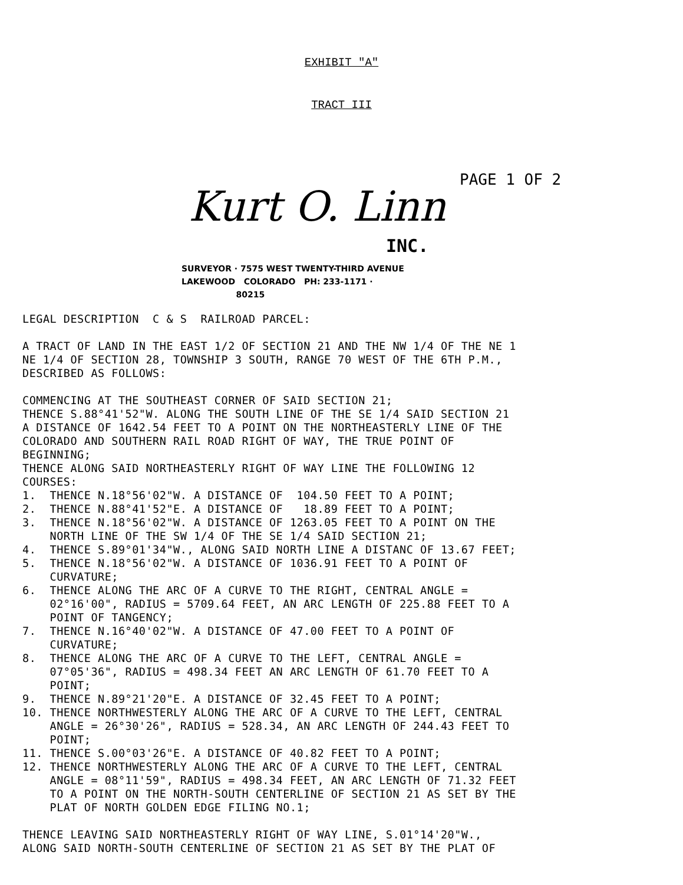EXHIBIT "A"
TRACT III
Kurt O. Linn
INC.
PAGE 1 OF 2
SURVEYOR · 7575 WEST TWENTY-THIRD AVENUE
LAKEWOOD COLORADO PH: 233-1171 ·
80215
LEGAL DESCRIPTION C & S RAILROAD PARCEL: A TRACT OF LAND IN THE EAST 1/2 OF SECTION 21 AND THE NW 1/4 OF THE NE 1 NE 1/4 OF SECTION 28, TOWNSHIP 3 SOUTH, RANGE 70 WEST OF THE 6TH P.M., DESCRIBED AS FOLLOWS: COMMENCING AT THE SOUTHEAST CORNER OF SAID SECTION 21; THENCE S.88°41'52"W. ALONG THE SOUTH LINE OF THE SE 1/4 SAID SECTION 21 A DISTANCE OF 1642.54 FEET TO A POINT ON THE NORTHEASTERLY LINE OF THE COLORADO AND SOUTHERN RAIL ROAD RIGHT OF WAY, THE TRUE POINT OF BEGINNING; THENCE ALONG SAID NORTHEASTERLY RIGHT OF WAY LINE THE FOLLOWING 12 COURSES: 1. THENCE N.18°56'02"W. A DISTANCE OF 104.50 FEET TO A POINT; 2. THENCE N.88°41'52"E. A DISTANCE OF 18.89 FEET TO A POINT; 3. THENCE N.18°56'02"W. A DISTANCE OF 1263.05 FEET TO A POINT ON THE NORTH LINE OF THE SW 1/4 OF THE SE 1/4 SAID SECTION 21; 4. THENCE S.89°01'34"W., ALONG SAID NORTH LINE A DISTANC OF 13.67 FEET; 5. THENCE N.18°56'02"W. A DISTANCE OF 1036.91 FEET TO A POINT OF CURVATURE; 6. THENCE ALONG THE ARC OF A CURVE TO THE RIGHT, CENTRAL ANGLE = 02°16'00", RADIUS = 5709.64 FEET, AN ARC LENGTH OF 225.88 FEET TO A POINT OF TANGENCY; 7. THENCE N.16°40'02"W. A DISTANCE OF 47.00 FEET TO A POINT OF CURVATURE; 8. THENCE ALONG THE ARC OF A CURVE TO THE LEFT, CENTRAL ANGLE = 07°05'36", RADIUS = 498.34 FEET AN ARC LENGTH OF 61.70 FEET TO A POINT; 9. THENCE N.89°21'20"E. A DISTANCE OF 32.45 FEET TO A POINT; 10. THENCE NORTHWESTERLY ALONG THE ARC OF A CURVE TO THE LEFT, CENTRAL ANGLE = 26°30'26", RADIUS = 528.34, AN ARC LENGTH OF 244.43 FEET TO POINT; 11. THENCE S.00°03'26"E. A DISTANCE OF 40.82 FEET TO A POINT; 12. THENCE NORTHWESTERLY ALONG THE ARC OF A CURVE TO THE LEFT, CENTRAL ANGLE = 08°11'59", RADIUS = 498.34 FEET, AN ARC LENGTH OF 71.32 FEET TO A POINT ON THE NORTH-SOUTH CENTERLINE OF SECTION 21 AS SET BY THE PLAT OF NORTH GOLDEN EDGE FILING NO.1; THENCE LEAVING SAID NORTHEASTERLY RIGHT OF WAY LINE, S.01°14'20"W., ALONG SAID NORTH-SOUTH CENTERLINE OF SECTION 21 AS SET BY THE PLAT OF